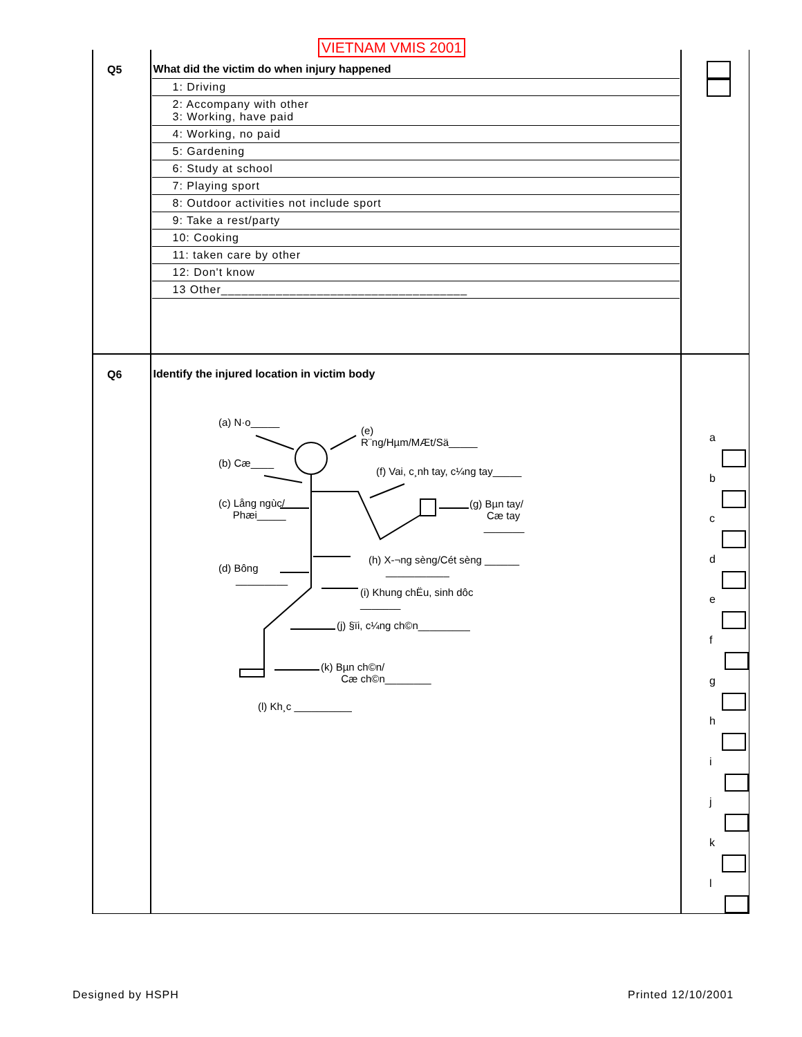VIETNAM VMIS 2001
| Q5 | What did the victim do when injury happened 1: Driving 2: Accompany with other 3: Working, have paid 4: Working, no paid 5: Gardening 6: Study at school 7: Playing sport 8: Outdoor activities not include sport 9: Take a rest/party 10: Cooking 11: taken care by other 12: Don't know 13 Other____________________________________ | |
| Q6 | Identify the injured location in victim body | a b c d e f g h i j k l |
(a) N·o_____
(e)
R¨ng/Hµm/MÆt/Sä_____
(b) Cæ____
(f) Vai, c¸nh tay, c¼ng tay_____
(c) Lång ngùc/
Phæi_____
(g) Bµn tay/
Cæ tay
_______
(h) X­-¬ng sèng/Cét sèng ______
___________
(d) Bông
_________
(i) Khung chËu, sinh dôc
_______
(j) §ïi, c¼ng ch©n_________
(k) Bµn ch©n/
Cæ ch©n________
(l) Kh¸c __________
Designed by HSPH Printed 12/10/2001